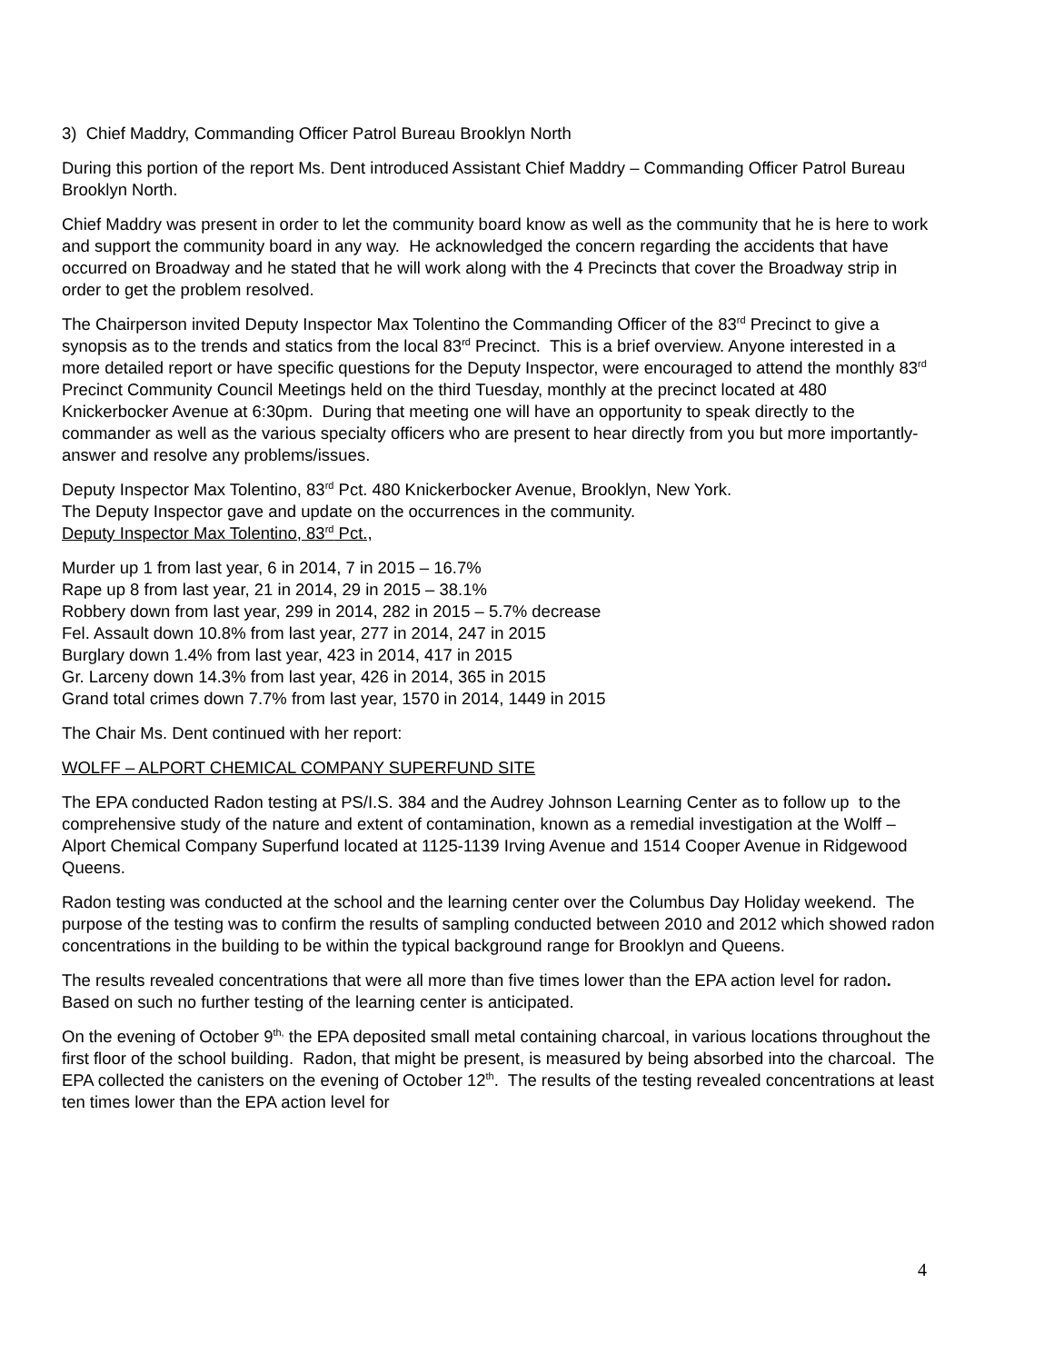3) Chief Maddry, Commanding Officer Patrol Bureau Brooklyn North
During this portion of the report Ms. Dent introduced Assistant Chief Maddry – Commanding Officer Patrol Bureau Brooklyn North.
Chief Maddry was present in order to let the community board know as well as the community that he is here to work and support the community board in any way. He acknowledged the concern regarding the accidents that have occurred on Broadway and he stated that he will work along with the 4 Precincts that cover the Broadway strip in order to get the problem resolved.
The Chairperson invited Deputy Inspector Max Tolentino the Commanding Officer of the 83<sup>rd</sup> Precinct to give a synopsis as to the trends and statics from the local 83<sup>rd</sup> Precinct. This is a brief overview. Anyone interested in a more detailed report or have specific questions for the Deputy Inspector, were encouraged to attend the monthly 83<sup>rd</sup> Precinct Community Council Meetings held on the third Tuesday, monthly at the precinct located at 480 Knickerbocker Avenue at 6:30pm. During that meeting one will have an opportunity to speak directly to the commander as well as the various specialty officers who are present to hear directly from you but more importantly- answer and resolve any problems/issues.
Deputy Inspector Max Tolentino, 83<sup>rd</sup> Pct. 480 Knickerbocker Avenue, Brooklyn, New York.
The Deputy Inspector gave and update on the occurrences in the community.
Deputy Inspector Max Tolentino, 83<sup>rd</sup> Pct.,
Murder up 1 from last year, 6 in 2014, 7 in 2015 – 16.7%
Rape up 8 from last year, 21 in 2014, 29 in 2015 – 38.1%
Robbery down from last year, 299 in 2014, 282 in 2015 – 5.7% decrease
Fel. Assault down 10.8% from last year, 277 in 2014, 247 in 2015
Burglary down 1.4% from last year, 423 in 2014, 417 in 2015
Gr. Larceny down 14.3% from last year, 426 in 2014, 365 in 2015
Grand total crimes down 7.7% from last year, 1570 in 2014, 1449 in 2015
The Chair Ms. Dent continued with her report:
WOLFF – ALPORT CHEMICAL COMPANY SUPERFUND SITE
The EPA conducted Radon testing at PS/I.S. 384 and the Audrey Johnson Learning Center as to follow up to the comprehensive study of the nature and extent of contamination, known as a remedial investigation at the Wolff – Alport Chemical Company Superfund located at 1125-1139 Irving Avenue and 1514 Cooper Avenue in Ridgewood Queens.
Radon testing was conducted at the school and the learning center over the Columbus Day Holiday weekend. The purpose of the testing was to confirm the results of sampling conducted between 2010 and 2012 which showed radon concentrations in the building to be within the typical background range for Brooklyn and Queens.
The results revealed concentrations that were all more than five times lower than the EPA action level for radon. Based on such no further testing of the learning center is anticipated.
On the evening of October 9<sup>th,</sup> the EPA deposited small metal containing charcoal, in various locations throughout the first floor of the school building. Radon, that might be present, is measured by being absorbed into the charcoal. The EPA collected the canisters on the evening of October 12<sup>th</sup>. The results of the testing revealed concentrations at least ten times lower than the EPA action level for
4